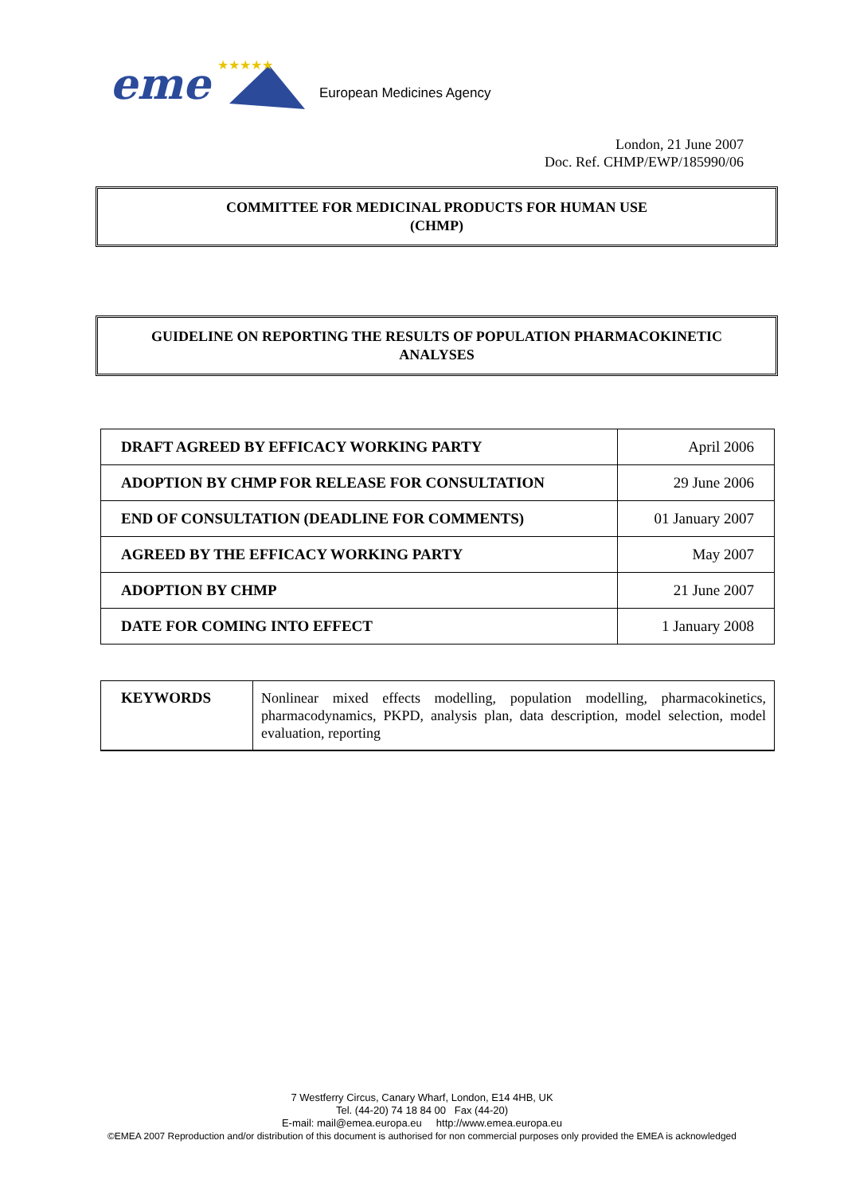eme
★★★★★
European Medicines Agency
London, 21 June 2007
Doc. Ref. CHMP/EWP/185990/06
COMMITTEE FOR MEDICINAL PRODUCTS FOR HUMAN USE
(CHMP)
GUIDELINE ON REPORTING THE RESULTS OF POPULATION PHARMACOKINETIC
ANALYSES
| DRAFT AGREED BY EFFICACY WORKING PARTY | April 2006 |
| ADOPTION BY CHMP FOR RELEASE FOR CONSULTATION | 29 June 2006 |
| END OF CONSULTATION (DEADLINE FOR COMMENTS) | 01 January 2007 |
| AGREED BY THE EFFICACY WORKING PARTY | May 2007 |
| ADOPTION BY CHMP | 21 June 2007 |
| DATE FOR COMING INTO EFFECT | 1 January 2008 |
| KEYWORDS | Nonlinear mixed effects modelling, population modelling, pharmacokinetics, pharmacodynamics, PKPD, analysis plan, data description, model selection, model evaluation, reporting |
7 Westferry Circus, Canary Wharf, London, E14 4HB, UK
Tel. (44-20) 74 18 84 00 Fax (44-20)
E-mail: mail@emea.europa.eu http://www.emea.europa.eu
©EMEA 2007 Reproduction and/or distribution of this document is authorised for non commercial purposes only provided the EMEA is acknowledged